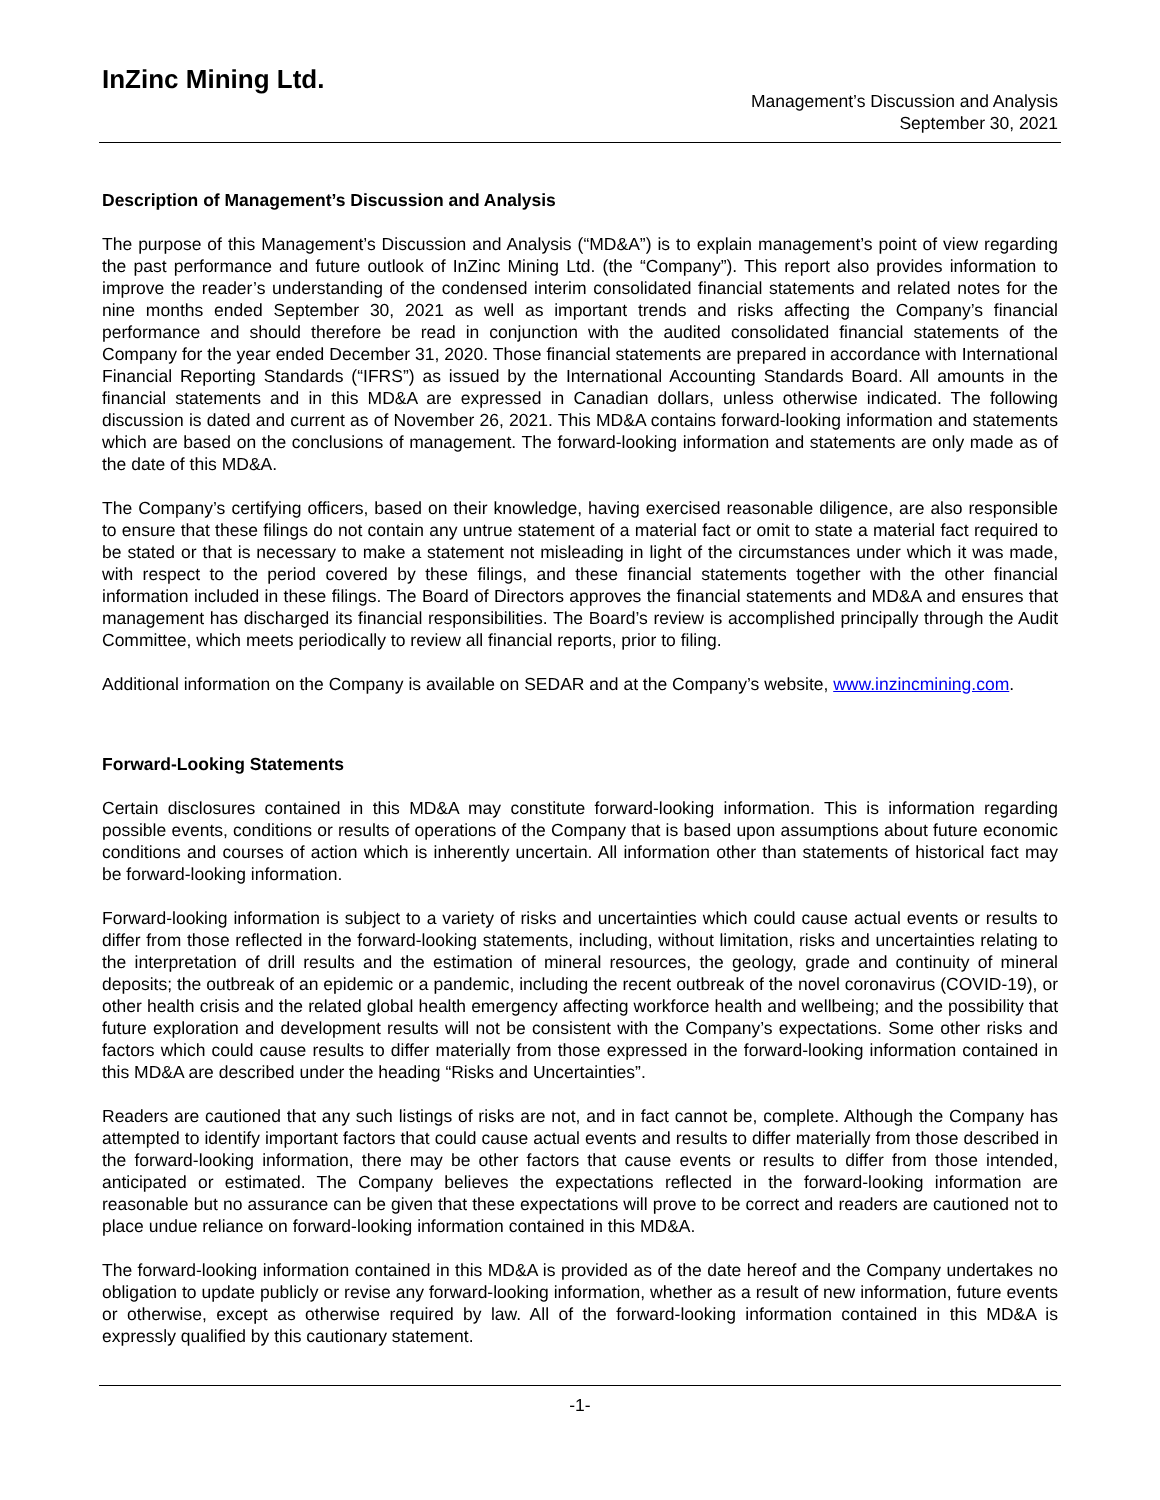InZinc Mining Ltd.
Management’s Discussion and Analysis
September 30, 2021
Description of Management’s Discussion and Analysis
The purpose of this Management’s Discussion and Analysis (“MD&A”) is to explain management’s point of view regarding the past performance and future outlook of InZinc Mining Ltd. (the “Company”). This report also provides information to improve the reader’s understanding of the condensed interim consolidated financial statements and related notes for the nine months ended September 30, 2021 as well as important trends and risks affecting the Company’s financial performance and should therefore be read in conjunction with the audited consolidated financial statements of the Company for the year ended December 31, 2020. Those financial statements are prepared in accordance with International Financial Reporting Standards (“IFRS”) as issued by the International Accounting Standards Board. All amounts in the financial statements and in this MD&A are expressed in Canadian dollars, unless otherwise indicated. The following discussion is dated and current as of November 26, 2021. This MD&A contains forward-looking information and statements which are based on the conclusions of management. The forward-looking information and statements are only made as of the date of this MD&A.
The Company’s certifying officers, based on their knowledge, having exercised reasonable diligence, are also responsible to ensure that these filings do not contain any untrue statement of a material fact or omit to state a material fact required to be stated or that is necessary to make a statement not misleading in light of the circumstances under which it was made, with respect to the period covered by these filings, and these financial statements together with the other financial information included in these filings. The Board of Directors approves the financial statements and MD&A and ensures that management has discharged its financial responsibilities. The Board’s review is accomplished principally through the Audit Committee, which meets periodically to review all financial reports, prior to filing.
Additional information on the Company is available on SEDAR and at the Company’s website, www.inzincmining.com.
Forward-Looking Statements
Certain disclosures contained in this MD&A may constitute forward-looking information. This is information regarding possible events, conditions or results of operations of the Company that is based upon assumptions about future economic conditions and courses of action which is inherently uncertain. All information other than statements of historical fact may be forward-looking information.
Forward-looking information is subject to a variety of risks and uncertainties which could cause actual events or results to differ from those reflected in the forward-looking statements, including, without limitation, risks and uncertainties relating to the interpretation of drill results and the estimation of mineral resources, the geology, grade and continuity of mineral deposits; the outbreak of an epidemic or a pandemic, including the recent outbreak of the novel coronavirus (COVID-19), or other health crisis and the related global health emergency affecting workforce health and wellbeing; and the possibility that future exploration and development results will not be consistent with the Company’s expectations. Some other risks and factors which could cause results to differ materially from those expressed in the forward-looking information contained in this MD&A are described under the heading “Risks and Uncertainties”.
Readers are cautioned that any such listings of risks are not, and in fact cannot be, complete. Although the Company has attempted to identify important factors that could cause actual events and results to differ materially from those described in the forward-looking information, there may be other factors that cause events or results to differ from those intended, anticipated or estimated. The Company believes the expectations reflected in the forward-looking information are reasonable but no assurance can be given that these expectations will prove to be correct and readers are cautioned not to place undue reliance on forward-looking information contained in this MD&A.
The forward-looking information contained in this MD&A is provided as of the date hereof and the Company undertakes no obligation to update publicly or revise any forward-looking information, whether as a result of new information, future events or otherwise, except as otherwise required by law. All of the forward-looking information contained in this MD&A is expressly qualified by this cautionary statement.
-1-